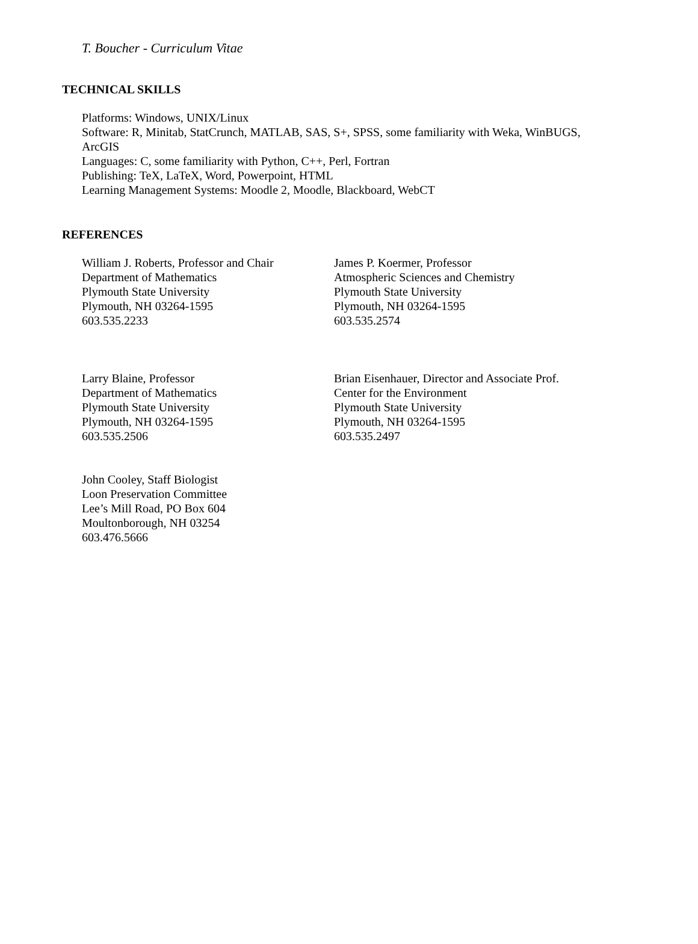T. Boucher - Curriculum Vitae
TECHNICAL SKILLS
Platforms: Windows, UNIX/Linux
Software: R, Minitab, StatCrunch, MATLAB, SAS, S+, SPSS, some familiarity with Weka, WinBUGS,
ArcGIS
Languages: C, some familiarity with Python, C++, Perl, Fortran
Publishing: TeX, LaTeX, Word, Powerpoint, HTML
Learning Management Systems: Moodle 2, Moodle, Blackboard, WebCT
REFERENCES
William J. Roberts, Professor and Chair
Department of Mathematics
Plymouth State University
Plymouth, NH 03264-1595
603.535.2233
James P. Koermer, Professor
Atmospheric Sciences and Chemistry
Plymouth State University
Plymouth, NH 03264-1595
603.535.2574
Larry Blaine, Professor
Department of Mathematics
Plymouth State University
Plymouth, NH 03264-1595
603.535.2506
Brian Eisenhauer, Director and Associate Prof.
Center for the Environment
Plymouth State University
Plymouth, NH 03264-1595
603.535.2497
John Cooley, Staff Biologist
Loon Preservation Committee
Lee’s Mill Road, PO Box 604
Moultonborough, NH 03254
603.476.5666